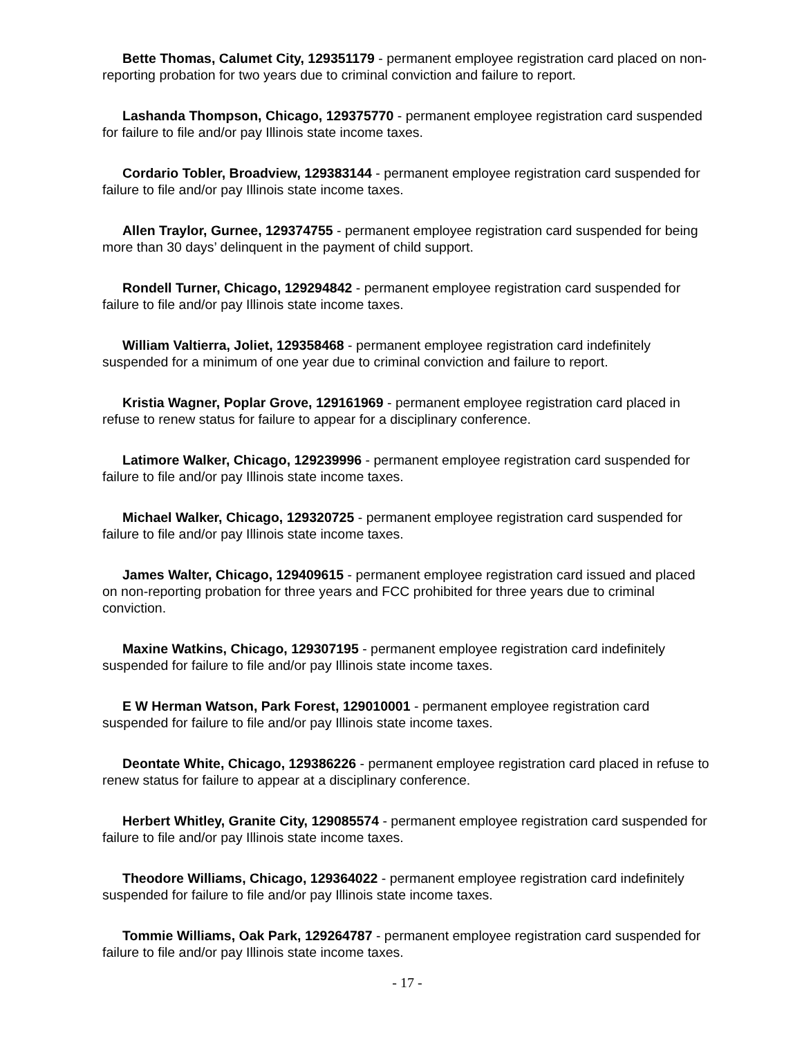Bette Thomas, Calumet City, 129351179 - permanent employee registration card placed on non-reporting probation for two years due to criminal conviction and failure to report.
Lashanda Thompson, Chicago, 129375770 - permanent employee registration card suspended for failure to file and/or pay Illinois state income taxes.
Cordario Tobler, Broadview, 129383144 - permanent employee registration card suspended for failure to file and/or pay Illinois state income taxes.
Allen Traylor, Gurnee, 129374755 - permanent employee registration card suspended for being more than 30 days’ delinquent in the payment of child support.
Rondell Turner, Chicago, 129294842 - permanent employee registration card suspended for failure to file and/or pay Illinois state income taxes.
William Valtierra, Joliet, 129358468 - permanent employee registration card indefinitely suspended for a minimum of one year due to criminal conviction and failure to report.
Kristia Wagner, Poplar Grove, 129161969 - permanent employee registration card placed in refuse to renew status for failure to appear for a disciplinary conference.
Latimore Walker, Chicago, 129239996 - permanent employee registration card suspended for failure to file and/or pay Illinois state income taxes.
Michael Walker, Chicago, 129320725 - permanent employee registration card suspended for failure to file and/or pay Illinois state income taxes.
James Walter, Chicago, 129409615 - permanent employee registration card issued and placed on non-reporting probation for three years and FCC prohibited for three years due to criminal conviction.
Maxine Watkins, Chicago, 129307195 - permanent employee registration card indefinitely suspended for failure to file and/or pay Illinois state income taxes.
E W Herman Watson, Park Forest, 129010001 - permanent employee registration card suspended for failure to file and/or pay Illinois state income taxes.
Deontate White, Chicago, 129386226 - permanent employee registration card placed in refuse to renew status for failure to appear at a disciplinary conference.
Herbert Whitley, Granite City, 129085574 - permanent employee registration card suspended for failure to file and/or pay Illinois state income taxes.
Theodore Williams, Chicago, 129364022 - permanent employee registration card indefinitely suspended for failure to file and/or pay Illinois state income taxes.
Tommie Williams, Oak Park, 129264787 - permanent employee registration card suspended for failure to file and/or pay Illinois state income taxes.
- 17 -